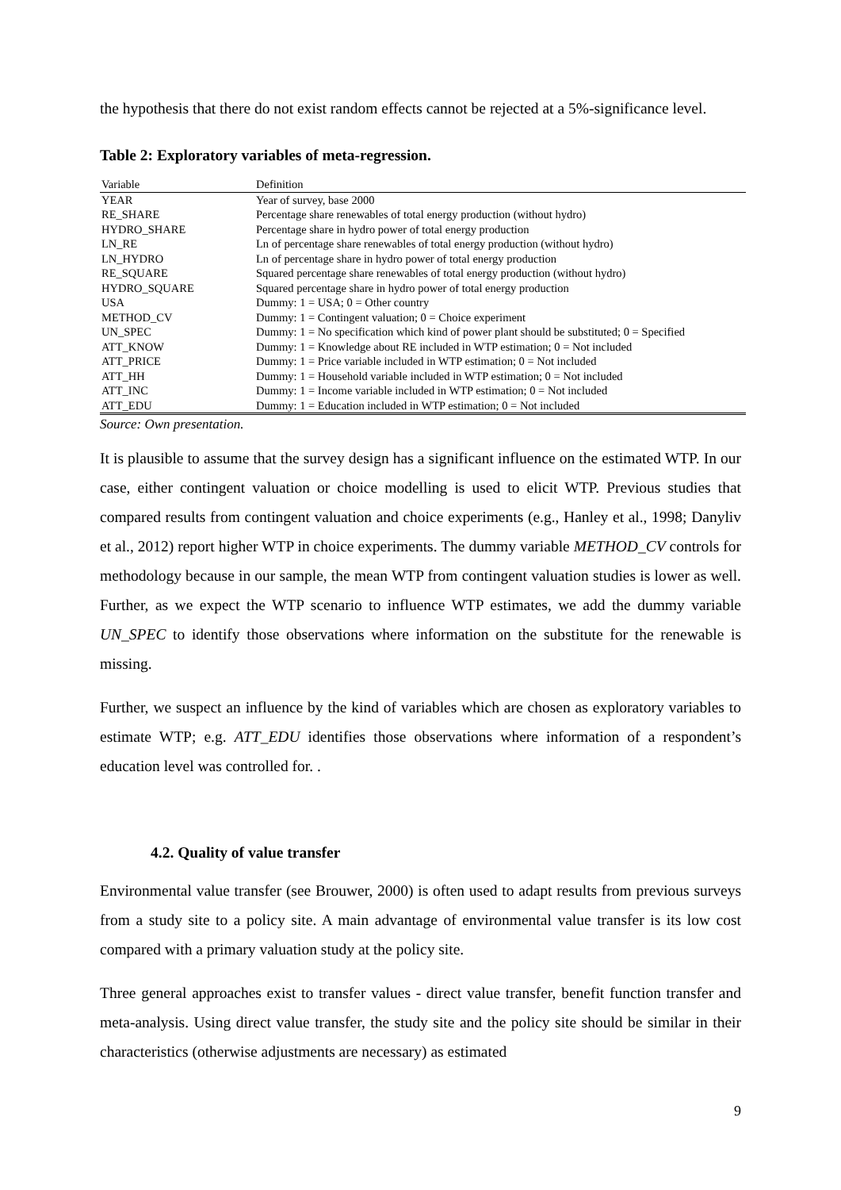the hypothesis that there do not exist random effects cannot be rejected at a 5%-significance level.
Table 2: Exploratory variables of meta-regression.
| Variable | Definition |
| --- | --- |
| YEAR | Year of survey, base 2000 |
| RE_SHARE | Percentage share renewables of total energy production (without hydro) |
| HYDRO_SHARE | Percentage share in hydro power of total energy production |
| LN_RE | Ln of percentage share renewables of total energy production (without hydro) |
| LN_HYDRO | Ln of percentage share in hydro power of total energy production |
| RE_SQUARE | Squared percentage share renewables of total energy production (without hydro) |
| HYDRO_SQUARE | Squared percentage share in hydro power of total energy production |
| USA | Dummy: 1 = USA; 0 = Other country |
| METHOD_CV | Dummy: 1 = Contingent valuation; 0 = Choice experiment |
| UN_SPEC | Dummy: 1 = No specification which kind of power plant should be substituted; 0 = Specified |
| ATT_KNOW | Dummy: 1 = Knowledge about RE included in WTP estimation; 0 = Not included |
| ATT_PRICE | Dummy: 1 = Price variable included in WTP estimation; 0 = Not included |
| ATT_HH | Dummy: 1 = Household variable included in WTP estimation; 0 = Not included |
| ATT_INC | Dummy: 1 = Income variable included in WTP estimation; 0 = Not included |
| ATT_EDU | Dummy: 1 = Education included in WTP estimation; 0 = Not included |
Source: Own presentation.
It is plausible to assume that the survey design has a significant influence on the estimated WTP. In our case, either contingent valuation or choice modelling is used to elicit WTP. Previous studies that compared results from contingent valuation and choice experiments (e.g., Hanley et al., 1998; Danyliv et al., 2012) report higher WTP in choice experiments. The dummy variable METHOD_CV controls for methodology because in our sample, the mean WTP from contingent valuation studies is lower as well. Further, as we expect the WTP scenario to influence WTP estimates, we add the dummy variable UN_SPEC to identify those observations where information on the substitute for the renewable is missing.
Further, we suspect an influence by the kind of variables which are chosen as exploratory variables to estimate WTP; e.g. ATT_EDU identifies those observations where information of a respondent’s education level was controlled for. .
4.2. Quality of value transfer
Environmental value transfer (see Brouwer, 2000) is often used to adapt results from previous surveys from a study site to a policy site. A main advantage of environmental value transfer is its low cost compared with a primary valuation study at the policy site.
Three general approaches exist to transfer values - direct value transfer, benefit function transfer and meta-analysis. Using direct value transfer, the study site and the policy site should be similar in their characteristics (otherwise adjustments are necessary) as estimated
9